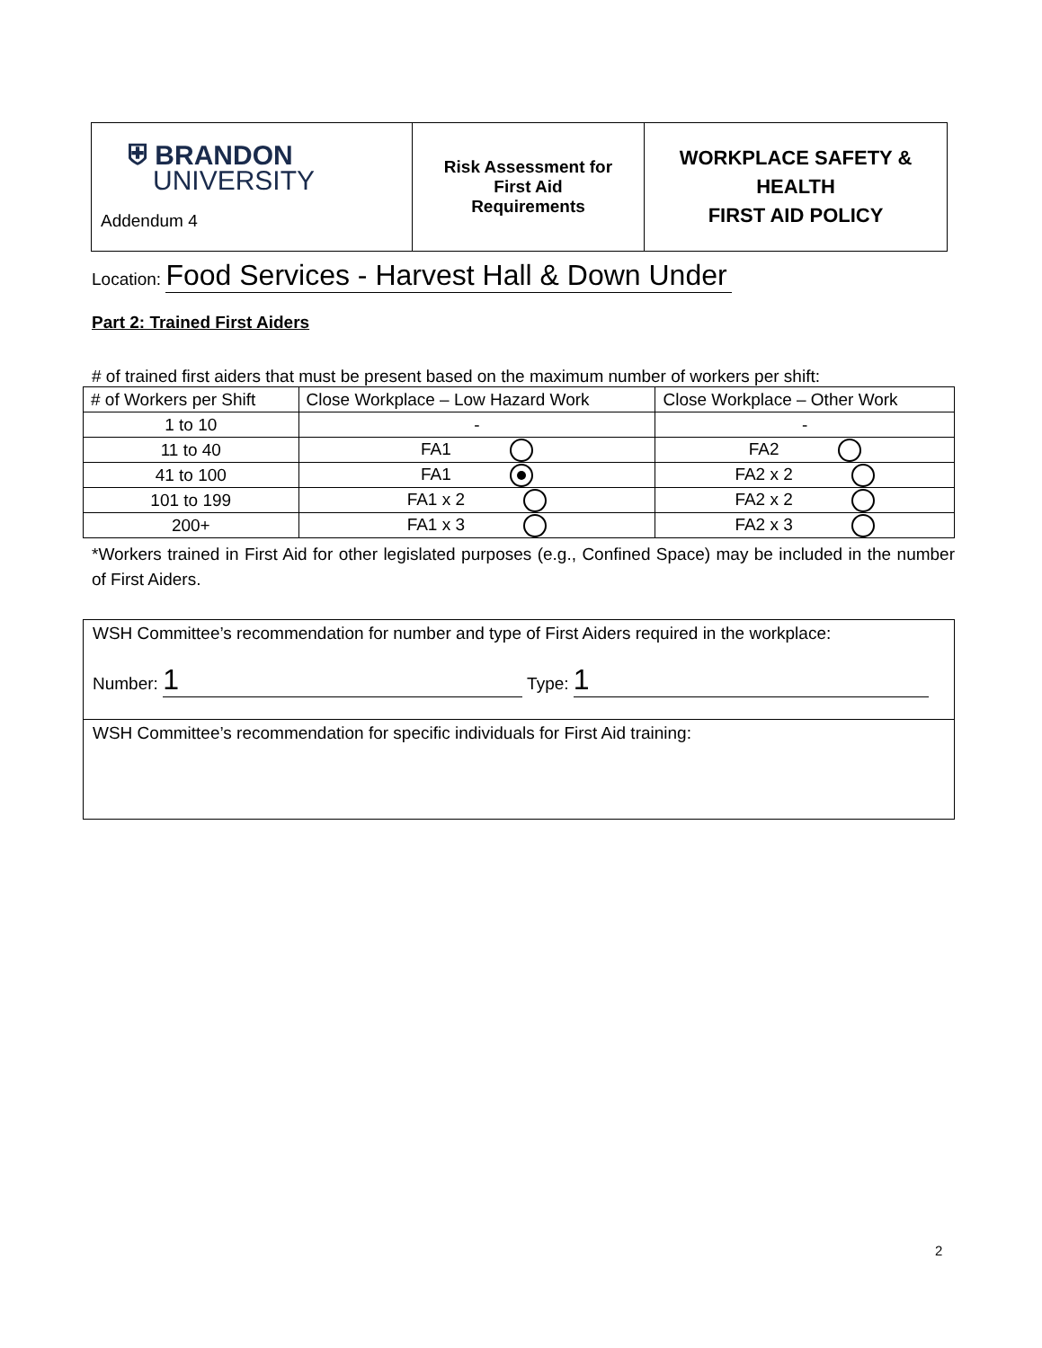| ⛨ BRANDON UNIVERSITY Addendum 4 | Risk Assessment for First Aid Requirements | WORKPLACE SAFETY & HEALTH FIRST AID POLICY |
Location: Food Services - Harvest Hall & Down Under
Part 2: Trained First Aiders
# of trained first aiders that must be present based on the maximum number of workers per shift:
| # of Workers per Shift | Close Workplace – Low Hazard Work | Close Workplace – Other Work |
| 1 to 10 | - | - |
| 11 to 40 | FA1 | FA2 |
| 41 to 100 | FA1 | FA2 x 2 |
| 101 to 199 | FA1 x 2 | FA2 x 2 |
| 200+ | FA1 x 3 | FA2 x 3 |
*Workers trained in First Aid for other legislated purposes (e.g., Confined Space) may be included in the number of First Aiders.
| WSH Committee’s recommendation for number and type of First Aiders required in the workplace: Number: 1 Type: 1 |
| WSH Committee’s recommendation for specific individuals for First Aid training: |
2